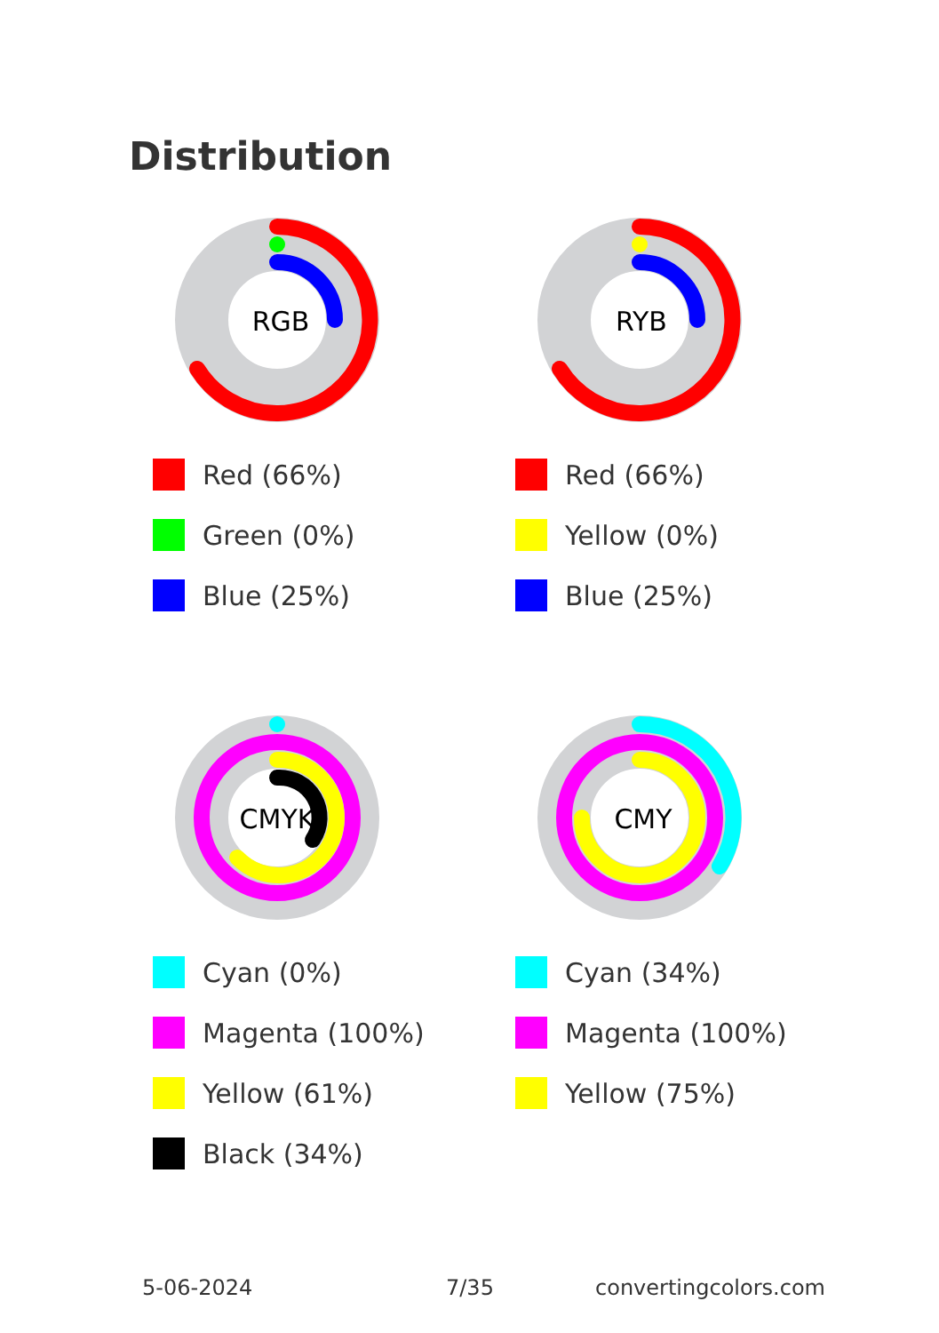Distribution
RGB
Red (66%)
Green (0%)
Blue (25%)
RYB
Red (66%)
Yellow (0%)
Blue (25%)
CMYK
Cyan (0%)
Magenta (100%)
Yellow (61%)
Black (34%)
CMY
Cyan (34%)
Magenta (100%)
Yellow (75%)
5-06-2024 7/35 convertingcolors.com